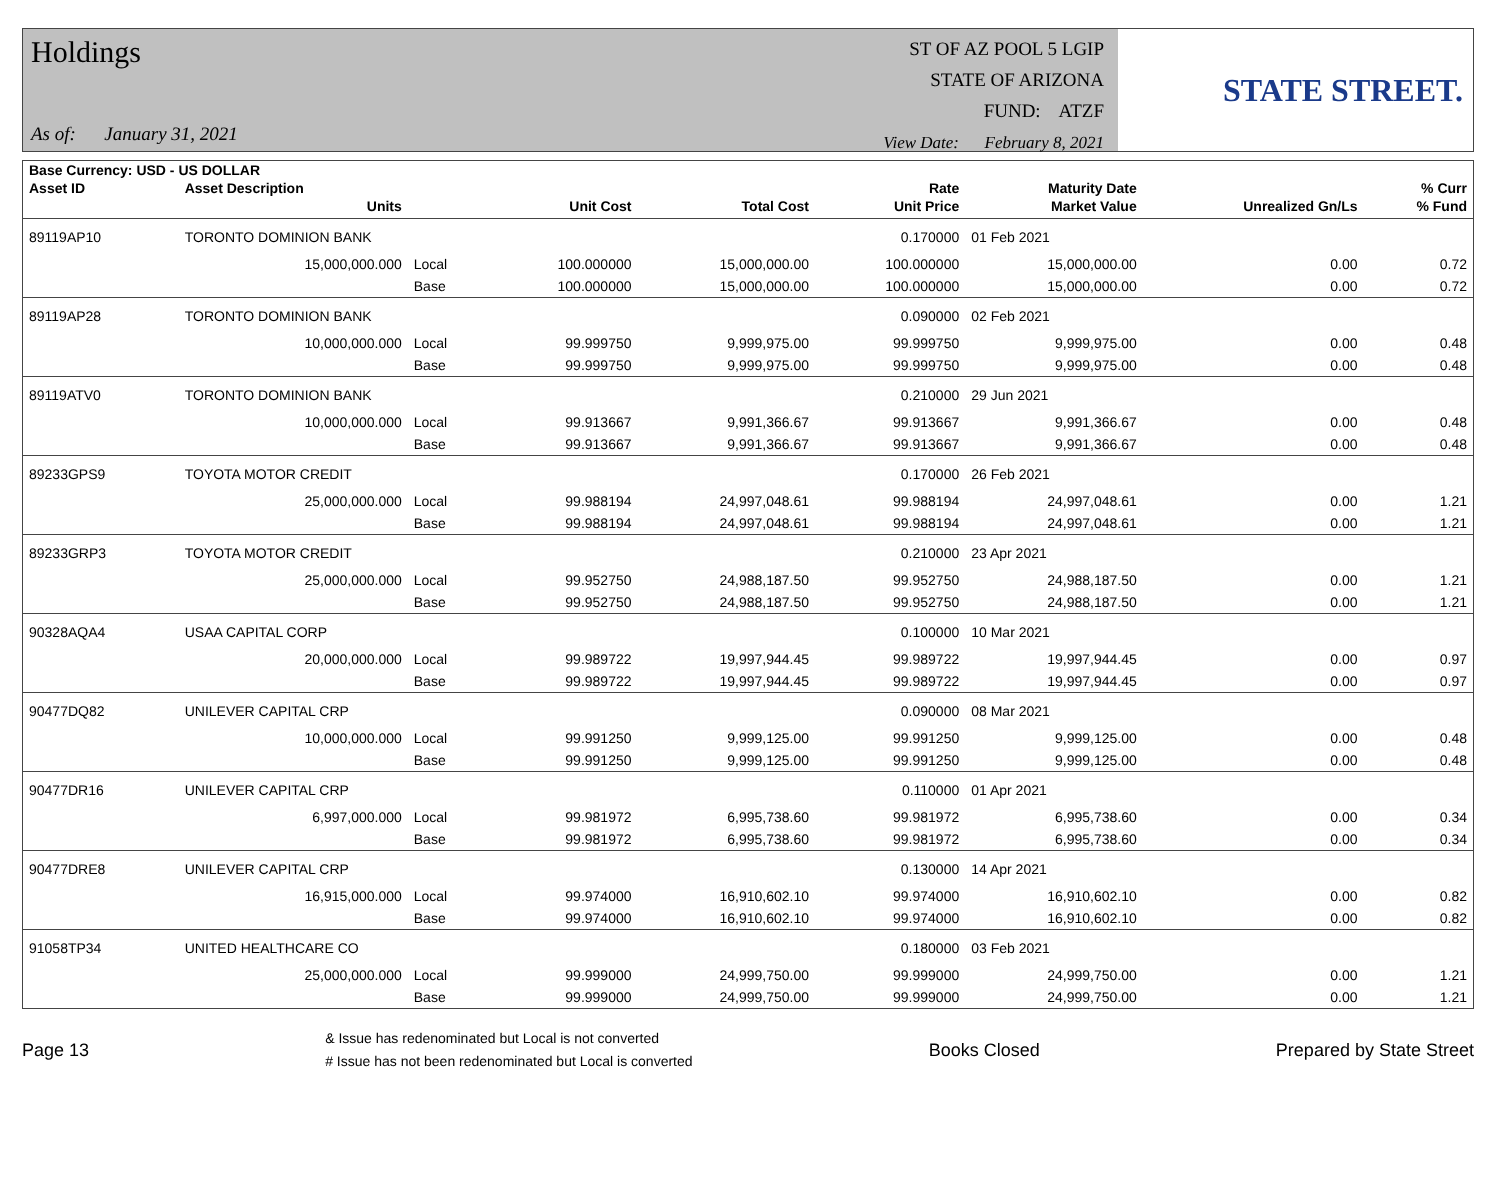Holdings
As of: January 31, 2021
ST OF AZ POOL 5 LGIP
STATE OF ARIZONA
FUND: ATZF
View Date: February 8, 2021
STATE STREET.
| Base Currency: USD - US DOLLAR | | | | | | | | |
| --- | --- | --- | --- | --- | --- | --- | --- | --- |
| Asset ID | Asset Description | | | | Rate | Maturity Date | | % Curr |
| | Units | | Unit Cost | Total Cost | Unit Price | Market Value | Unrealized Gn/Ls | % Fund |
| 89119AP10 | TORONTO DOMINION BANK | | | | 0.170000 | 01 Feb 2021 | | |
| | 15,000,000.000 | Local | 100.000000 | 15,000,000.00 | 100.000000 | 15,000,000.00 | 0.00 | 0.72 |
| | | Base | 100.000000 | 15,000,000.00 | 100.000000 | 15,000,000.00 | 0.00 | 0.72 |
| 89119AP28 | TORONTO DOMINION BANK | | | | 0.090000 | 02 Feb 2021 | | |
| | 10,000,000.000 | Local | 99.999750 | 9,999,975.00 | 99.999750 | 9,999,975.00 | 0.00 | 0.48 |
| | | Base | 99.999750 | 9,999,975.00 | 99.999750 | 9,999,975.00 | 0.00 | 0.48 |
| 89119ATV0 | TORONTO DOMINION BANK | | | | 0.210000 | 29 Jun 2021 | | |
| | 10,000,000.000 | Local | 99.913667 | 9,991,366.67 | 99.913667 | 9,991,366.67 | 0.00 | 0.48 |
| | | Base | 99.913667 | 9,991,366.67 | 99.913667 | 9,991,366.67 | 0.00 | 0.48 |
| 89233GPS9 | TOYOTA MOTOR CREDIT | | | | 0.170000 | 26 Feb 2021 | | |
| | 25,000,000.000 | Local | 99.988194 | 24,997,048.61 | 99.988194 | 24,997,048.61 | 0.00 | 1.21 |
| | | Base | 99.988194 | 24,997,048.61 | 99.988194 | 24,997,048.61 | 0.00 | 1.21 |
| 89233GRP3 | TOYOTA MOTOR CREDIT | | | | 0.210000 | 23 Apr 2021 | | |
| | 25,000,000.000 | Local | 99.952750 | 24,988,187.50 | 99.952750 | 24,988,187.50 | 0.00 | 1.21 |
| | | Base | 99.952750 | 24,988,187.50 | 99.952750 | 24,988,187.50 | 0.00 | 1.21 |
| 90328AQA4 | USAA CAPITAL CORP | | | | 0.100000 | 10 Mar 2021 | | |
| | 20,000,000.000 | Local | 99.989722 | 19,997,944.45 | 99.989722 | 19,997,944.45 | 0.00 | 0.97 |
| | | Base | 99.989722 | 19,997,944.45 | 99.989722 | 19,997,944.45 | 0.00 | 0.97 |
| 90477DQ82 | UNILEVER CAPITAL CRP | | | | 0.090000 | 08 Mar 2021 | | |
| | 10,000,000.000 | Local | 99.991250 | 9,999,125.00 | 99.991250 | 9,999,125.00 | 0.00 | 0.48 |
| | | Base | 99.991250 | 9,999,125.00 | 99.991250 | 9,999,125.00 | 0.00 | 0.48 |
| 90477DR16 | UNILEVER CAPITAL CRP | | | | 0.110000 | 01 Apr 2021 | | |
| | 6,997,000.000 | Local | 99.981972 | 6,995,738.60 | 99.981972 | 6,995,738.60 | 0.00 | 0.34 |
| | | Base | 99.981972 | 6,995,738.60 | 99.981972 | 6,995,738.60 | 0.00 | 0.34 |
| 90477DRE8 | UNILEVER CAPITAL CRP | | | | 0.130000 | 14 Apr 2021 | | |
| | 16,915,000.000 | Local | 99.974000 | 16,910,602.10 | 99.974000 | 16,910,602.10 | 0.00 | 0.82 |
| | | Base | 99.974000 | 16,910,602.10 | 99.974000 | 16,910,602.10 | 0.00 | 0.82 |
| 91058TP34 | UNITED HEALTHCARE CO | | | | 0.180000 | 03 Feb 2021 | | |
| | 25,000,000.000 | Local | 99.999000 | 24,999,750.00 | 99.999000 | 24,999,750.00 | 0.00 | 1.21 |
| | | Base | 99.999000 | 24,999,750.00 | 99.999000 | 24,999,750.00 | 0.00 | 1.21 |
Page 13
& Issue has redenominated but Local is not converted
# Issue has not been redenominated but Local is converted
Books Closed Prepared by State Street